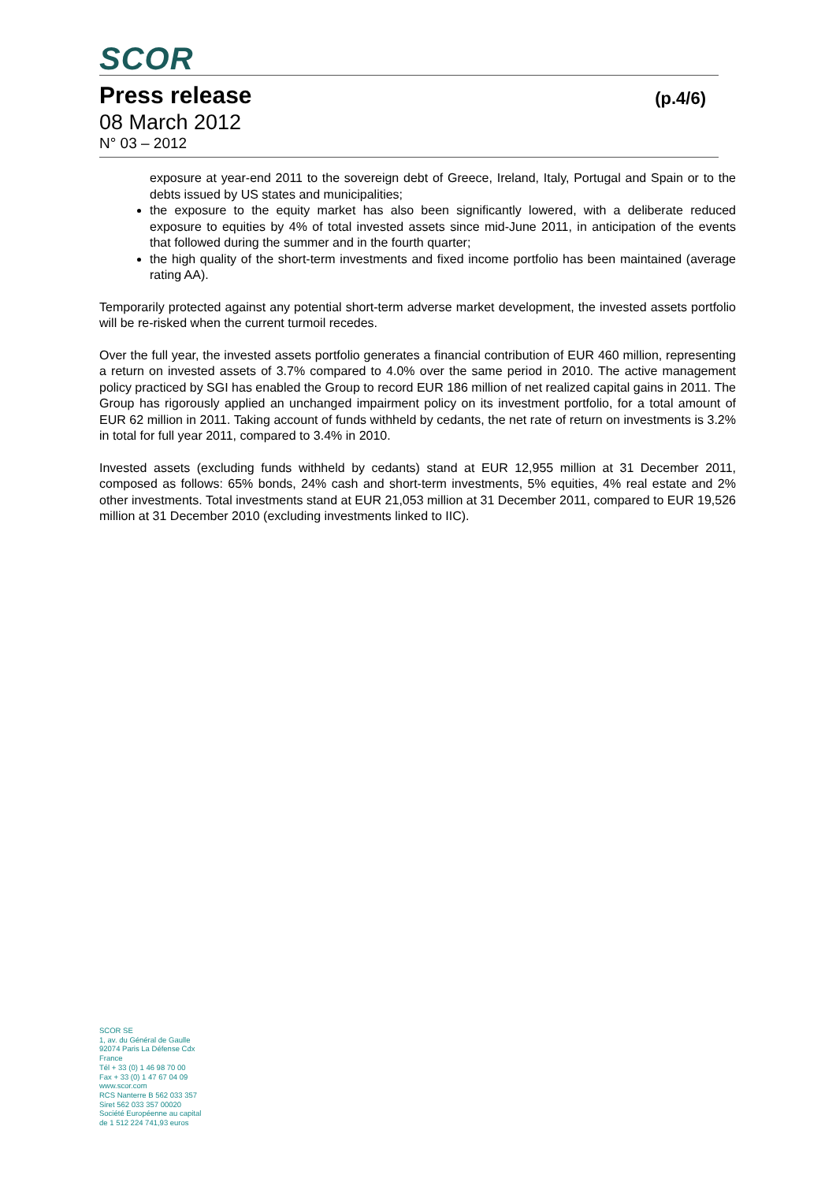SCOR
Press release (p.4/6)
08 March 2012
N° 03 – 2012
exposure at year-end 2011 to the sovereign debt of Greece, Ireland, Italy, Portugal and Spain or to the debts issued by US states and municipalities;
the exposure to the equity market has also been significantly lowered, with a deliberate reduced exposure to equities by 4% of total invested assets since mid-June 2011, in anticipation of the events that followed during the summer and in the fourth quarter;
the high quality of the short-term investments and fixed income portfolio has been maintained (average rating AA).
Temporarily protected against any potential short-term adverse market development, the invested assets portfolio will be re-risked when the current turmoil recedes.
Over the full year, the invested assets portfolio generates a financial contribution of EUR 460 million, representing a return on invested assets of 3.7% compared to 4.0% over the same period in 2010. The active management policy practiced by SGI has enabled the Group to record EUR 186 million of net realized capital gains in 2011. The Group has rigorously applied an unchanged impairment policy on its investment portfolio, for a total amount of EUR 62 million in 2011. Taking account of funds withheld by cedants, the net rate of return on investments is 3.2% in total for full year 2011, compared to 3.4% in 2010.
Invested assets (excluding funds withheld by cedants) stand at EUR 12,955 million at 31 December 2011, composed as follows: 65% bonds, 24% cash and short-term investments, 5% equities, 4% real estate and 2% other investments. Total investments stand at EUR 21,053 million at 31 December 2011, compared to EUR 19,526 million at 31 December 2010 (excluding investments linked to IIC).
SCOR SE
1, av. du Général de Gaulle
92074 Paris La Défense Cdx
France
Tél + 33 (0) 1 46 98 70 00
Fax + 33 (0) 1 47 67 04 09
www.scor.com
RCS Nanterre B 562 033 357
Siret 562 033 357 00020
Société Européenne au capital
de 1 512 224 741,93 euros